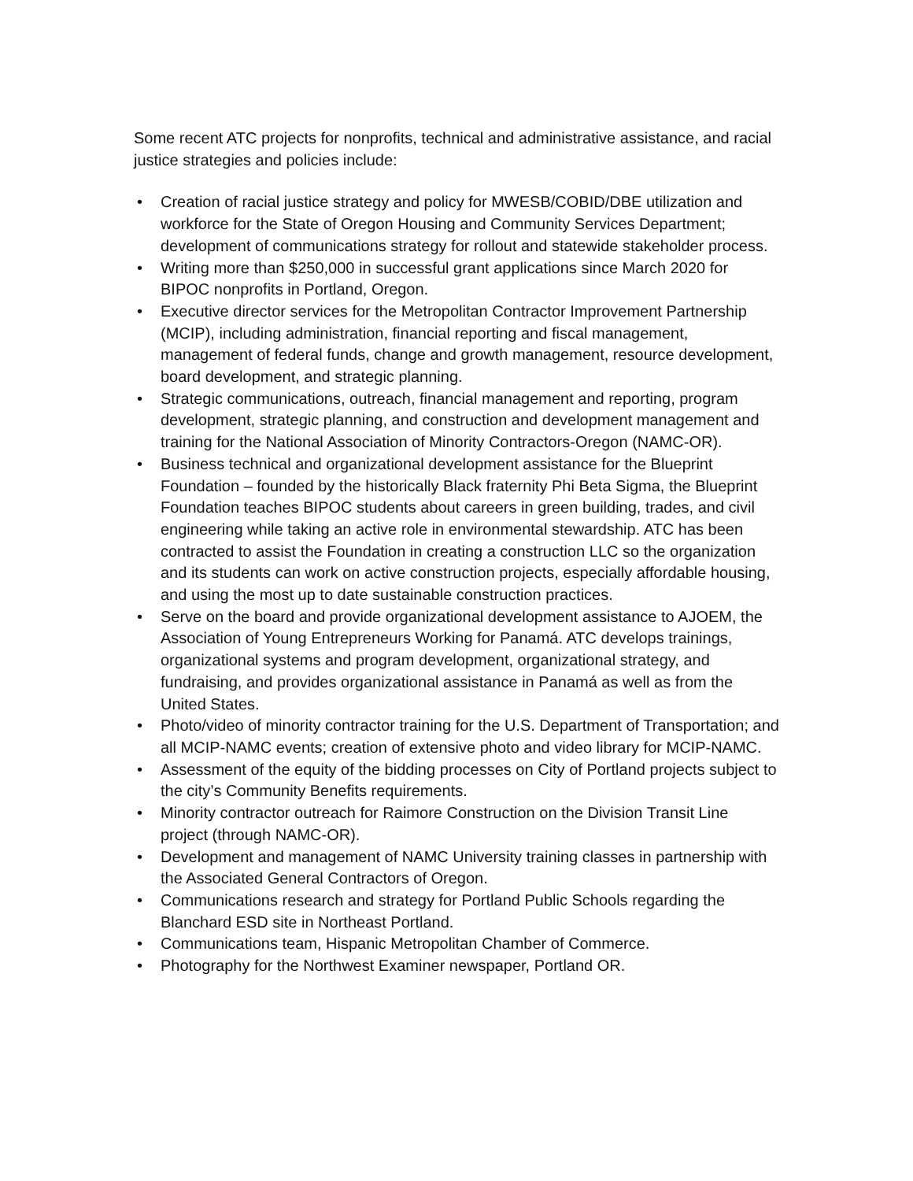Some recent ATC projects for nonprofits, technical and administrative assistance, and racial justice strategies and policies include:
• Creation of racial justice strategy and policy for MWESB/COBID/DBE utilization and workforce for the State of Oregon Housing and Community Services Department; development of communications strategy for rollout and statewide stakeholder process.
• Writing more than $250,000 in successful grant applications since March 2020 for BIPOC nonprofits in Portland, Oregon.
• Executive director services for the Metropolitan Contractor Improvement Partnership (MCIP), including administration, financial reporting and fiscal management, management of federal funds, change and growth management, resource development, board development, and strategic planning.
• Strategic communications, outreach, financial management and reporting, program development, strategic planning, and construction and development management and training for the National Association of Minority Contractors-Oregon (NAMC-OR).
• Business technical and organizational development assistance for the Blueprint Foundation – founded by the historically Black fraternity Phi Beta Sigma, the Blueprint Foundation teaches BIPOC students about careers in green building, trades, and civil engineering while taking an active role in environmental stewardship. ATC has been contracted to assist the Foundation in creating a construction LLC so the organization and its students can work on active construction projects, especially affordable housing, and using the most up to date sustainable construction practices.
• Serve on the board and provide organizational development assistance to AJOEM, the Association of Young Entrepreneurs Working for Panamá. ATC develops trainings, organizational systems and program development, organizational strategy, and fundraising, and provides organizational assistance in Panamá as well as from the United States.
• Photo/video of minority contractor training for the U.S. Department of Transportation; and all MCIP-NAMC events; creation of extensive photo and video library for MCIP-NAMC.
• Assessment of the equity of the bidding processes on City of Portland projects subject to the city’s Community Benefits requirements.
• Minority contractor outreach for Raimore Construction on the Division Transit Line project (through NAMC-OR).
• Development and management of NAMC University training classes in partnership with the Associated General Contractors of Oregon.
• Communications research and strategy for Portland Public Schools regarding the Blanchard ESD site in Northeast Portland.
• Communications team, Hispanic Metropolitan Chamber of Commerce.
• Photography for the Northwest Examiner newspaper, Portland OR.